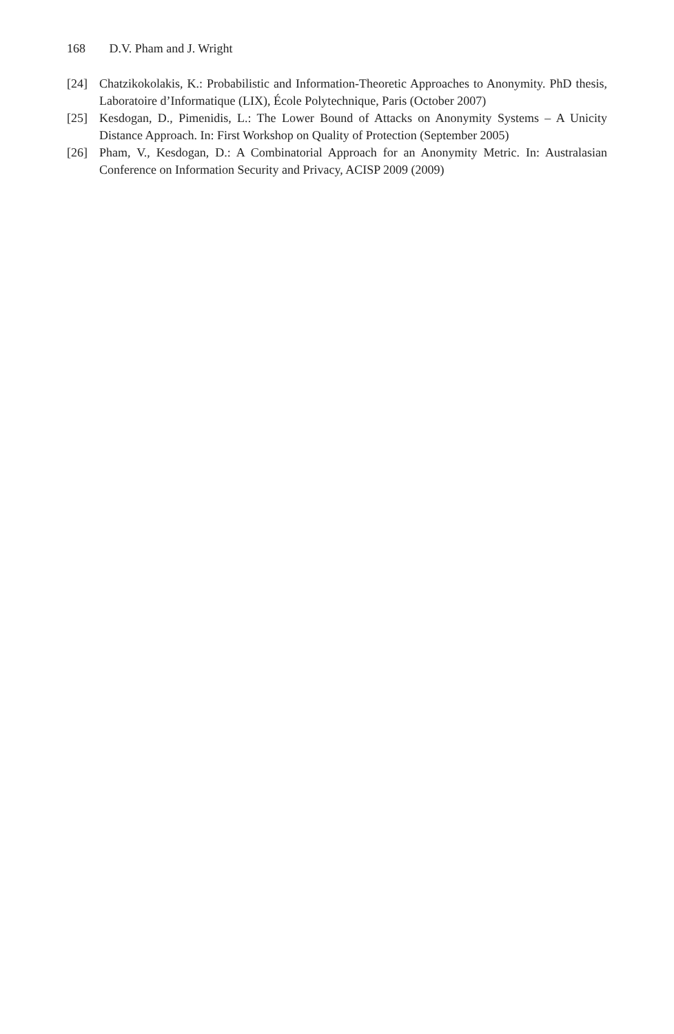168 D.V. Pham and J. Wright
[24] Chatzikokolakis, K.: Probabilistic and Information-Theoretic Approaches to Anonymity. PhD thesis, Laboratoire d’Informatique (LIX), École Polytechnique, Paris (October 2007)
[25] Kesdogan, D., Pimenidis, L.: The Lower Bound of Attacks on Anonymity Systems – A Unicity Distance Approach. In: First Workshop on Quality of Protection (September 2005)
[26] Pham, V., Kesdogan, D.: A Combinatorial Approach for an Anonymity Metric. In: Australasian Conference on Information Security and Privacy, ACISP 2009 (2009)